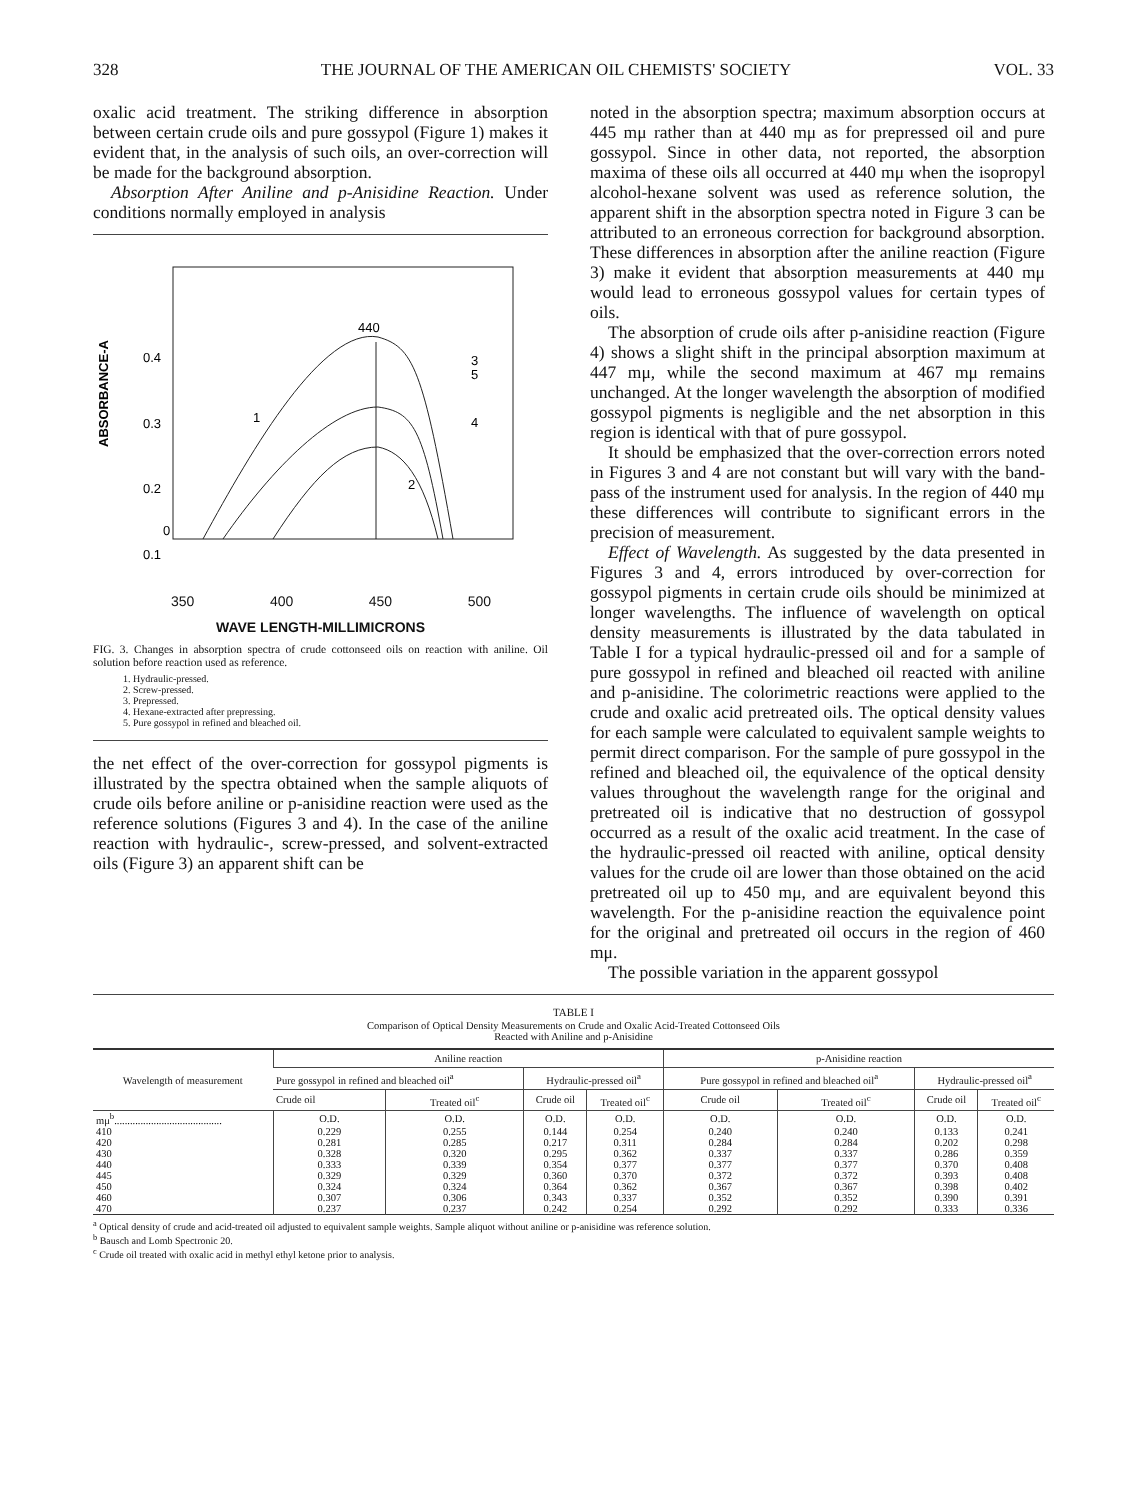328 THE JOURNAL OF THE AMERICAN OIL CHEMISTS' SOCIETY VOL. 33
oxalic acid treatment. The striking difference in absorption between certain crude oils and pure gossypol (Figure 1) makes it evident that, in the analysis of such oils, an over-correction will be made for the background absorption.
Absorption After Aniline and p-Anisidine Reaction. Under conditions normally employed in analysis
0.4
0.3
0.2
0.1
0
ABSORBANCE-A
440
3
5
4
1
2
350 400 450 500
WAVE LENGTH-MILLIMICRONS
FIG. 3. Changes in absorption spectra of crude cottonseed oils on reaction with aniline. Oil solution before reaction used as reference.
1. Hydraulic-pressed.
2. Screw-pressed.
3. Prepressed.
4. Hexane-extracted after prepressing.
5. Pure gossypol in refined and bleached oil.
the net effect of the over-correction for gossypol pigments is illustrated by the spectra obtained when the sample aliquots of crude oils before aniline or p-anisidine reaction were used as the reference solutions (Figures 3 and 4). In the case of the aniline reaction with hydraulic-, screw-pressed, and solvent-extracted oils (Figure 3) an apparent shift can be
noted in the absorption spectra; maximum absorption occurs at 445 mμ rather than at 440 mμ as for prepressed oil and pure gossypol. Since in other data, not reported, the absorption maxima of these oils all occurred at 440 mμ when the isopropyl alcohol-hexane solvent was used as reference solution, the apparent shift in the absorption spectra noted in Figure 3 can be attributed to an erroneous correction for background absorption. These differences in absorption after the aniline reaction (Figure 3) make it evident that absorption measurements at 440 mμ would lead to erroneous gossypol values for certain types of oils.
The absorption of crude oils after p-anisidine reaction (Figure 4) shows a slight shift in the principal absorption maximum at 447 mμ, while the second maximum at 467 mμ remains unchanged. At the longer wavelength the absorption of modified gossypol pigments is negligible and the net absorption in this region is identical with that of pure gossypol.
It should be emphasized that the over-correction errors noted in Figures 3 and 4 are not constant but will vary with the band-pass of the instrument used for analysis. In the region of 440 mμ these differences will contribute to significant errors in the precision of measurement.
Effect of Wavelength. As suggested by the data presented in Figures 3 and 4, errors introduced by over-correction for gossypol pigments in certain crude oils should be minimized at longer wavelengths. The influence of wavelength on optical density measurements is illustrated by the data tabulated in Table I for a typical hydraulic-pressed oil and for a sample of pure gossypol in refined and bleached oil reacted with aniline and p-anisidine. The colorimetric reactions were applied to the crude and oxalic acid pretreated oils. The optical density values for each sample were calculated to equivalent sample weights to permit direct comparison. For the sample of pure gossypol in the refined and bleached oil, the equivalence of the optical density values throughout the wavelength range for the original and pretreated oil is indicative that no destruction of gossypol occurred as a result of the oxalic acid treatment. In the case of the hydraulic-pressed oil reacted with aniline, optical density values for the crude oil are lower than those obtained on the acid pretreated oil up to 450 mμ, and are equivalent beyond this wavelength. For the p-anisidine reaction the equivalence point for the original and pretreated oil occurs in the region of 460 mμ.
The possible variation in the apparent gossypol
TABLE I
Comparison of Optical Density Measurements on Crude and Oxalic Acid-Treated Cottonseed Oils
Reacted with Aniline and p-Anisidine
| Wavelength of measurement | Aniline reaction | | | | p-Anisidine reaction | | | |
| --- | --- | --- | --- | --- | --- | --- | --- | --- |
| | Pure gossypol in refined and bleached oil<sup>a</sup> | | Hydraulic-pressed oil<sup>a</sup> | | Pure gossypol in refined and bleached oil<sup>a</sup> | | Hydraulic-pressed oil<sup>a</sup> | |
| | Crude oil | Treated oil<sup>c</sup> | Crude oil | Treated oil<sup>c</sup> | Crude oil | Treated oil<sup>c</sup> | Crude oil | Treated oil<sup>c</sup> |
| mμ<sup>b</sup>......................................... | O.D. | O.D. | O.D. | O.D. | O.D. | O.D. | O.D. | O.D. |
| 410 | 0.229 | 0.255 | 0.144 | 0.254 | 0.240 | 0.240 | 0.133 | 0.241 |
| 420 | 0.281 | 0.285 | 0.217 | 0.311 | 0.284 | 0.284 | 0.202 | 0.298 |
| 430 | 0.328 | 0.320 | 0.295 | 0.362 | 0.337 | 0.337 | 0.286 | 0.359 |
| 440 | 0.333 | 0.339 | 0.354 | 0.377 | 0.377 | 0.377 | 0.370 | 0.408 |
| 445 | 0.329 | 0.329 | 0.360 | 0.370 | 0.372 | 0.372 | 0.393 | 0.408 |
| 450 | 0.324 | 0.324 | 0.364 | 0.362 | 0.367 | 0.367 | 0.398 | 0.402 |
| 460 | 0.307 | 0.306 | 0.343 | 0.337 | 0.352 | 0.352 | 0.390 | 0.391 |
| 470 | 0.237 | 0.237 | 0.242 | 0.254 | 0.292 | 0.292 | 0.333 | 0.336 |
<sup>a</sup> Optical density of crude and acid-treated oil adjusted to equivalent sample weights. Sample aliquot without aniline or p-anisidine was reference solution.
<sup>b</sup> Bausch and Lomb Spectronic 20.
<sup>c</sup> Crude oil treated with oxalic acid in methyl ethyl ketone prior to analysis.